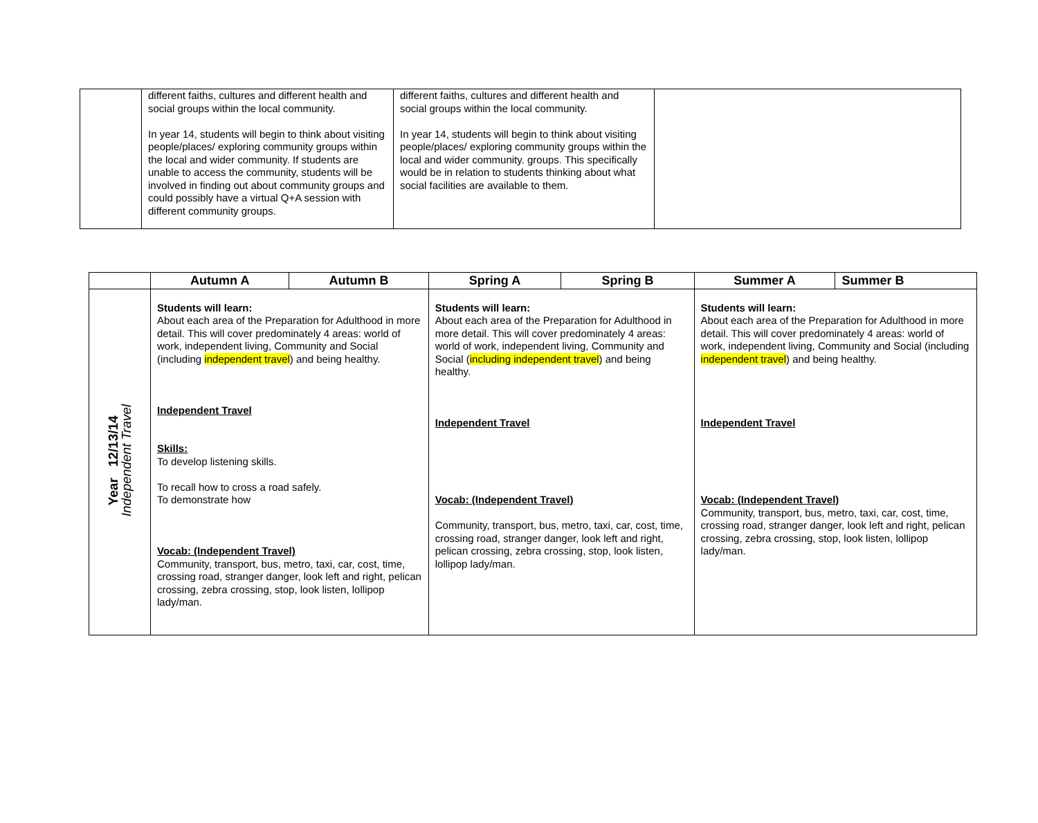| | different faiths, cultures and different health and social groups within the local community. In year 14, students will begin to think about visiting people/places/ exploring community groups within the local and wider community. If students are unable to access the community, students will be involved in finding out about community groups and could possibly have a virtual Q+A session with different community groups. | different faiths, cultures and different health and social groups within the local community. In year 14, students will begin to think about visiting people/places/ exploring community groups within the local and wider community. groups. This specifically would be in relation to students thinking about what social facilities are available to them. | |
| | Autumn A | Autumn B | Spring A | Spring B | Summer A | Summer B |
| --- | --- | --- | --- | --- | --- | --- |
| Year 12/13/14 Independent Travel | Students will learn: About each area of the Preparation for Adulthood in more detail. This will cover predominately 4 areas: world of work, independent living, Community and Social (including independent travel ) and being healthy. Independent Travel Skills: To develop listening skills. To recall how to cross a road safely. To demonstrate how Vocab: (Independent Travel) Community, transport, bus, metro, taxi, car, cost, time, crossing road, stranger danger, look left and right, pelican crossing, zebra crossing, stop, look listen, lollipop lady/man. | | Students will learn: About each area of the Preparation for Adulthood in more detail. This will cover predominately 4 areas: world of work, independent living, Community and Social ( including independent travel ) and being healthy. Independent Travel Vocab: (Independent Travel) Community, transport, bus, metro, taxi, car, cost, time, crossing road, stranger danger, look left and right, pelican crossing, zebra crossing, stop, look listen, lollipop lady/man. | | Students will learn: About each area of the Preparation for Adulthood in more detail. This will cover predominately 4 areas: world of work, independent living, Community and Social (including independent travel ) and being healthy. Independent Travel Vocab: (Independent Travel) Community, transport, bus, metro, taxi, car, cost, time, crossing road, stranger danger, look left and right, pelican crossing, zebra crossing, stop, look listen, lollipop lady/man. | |